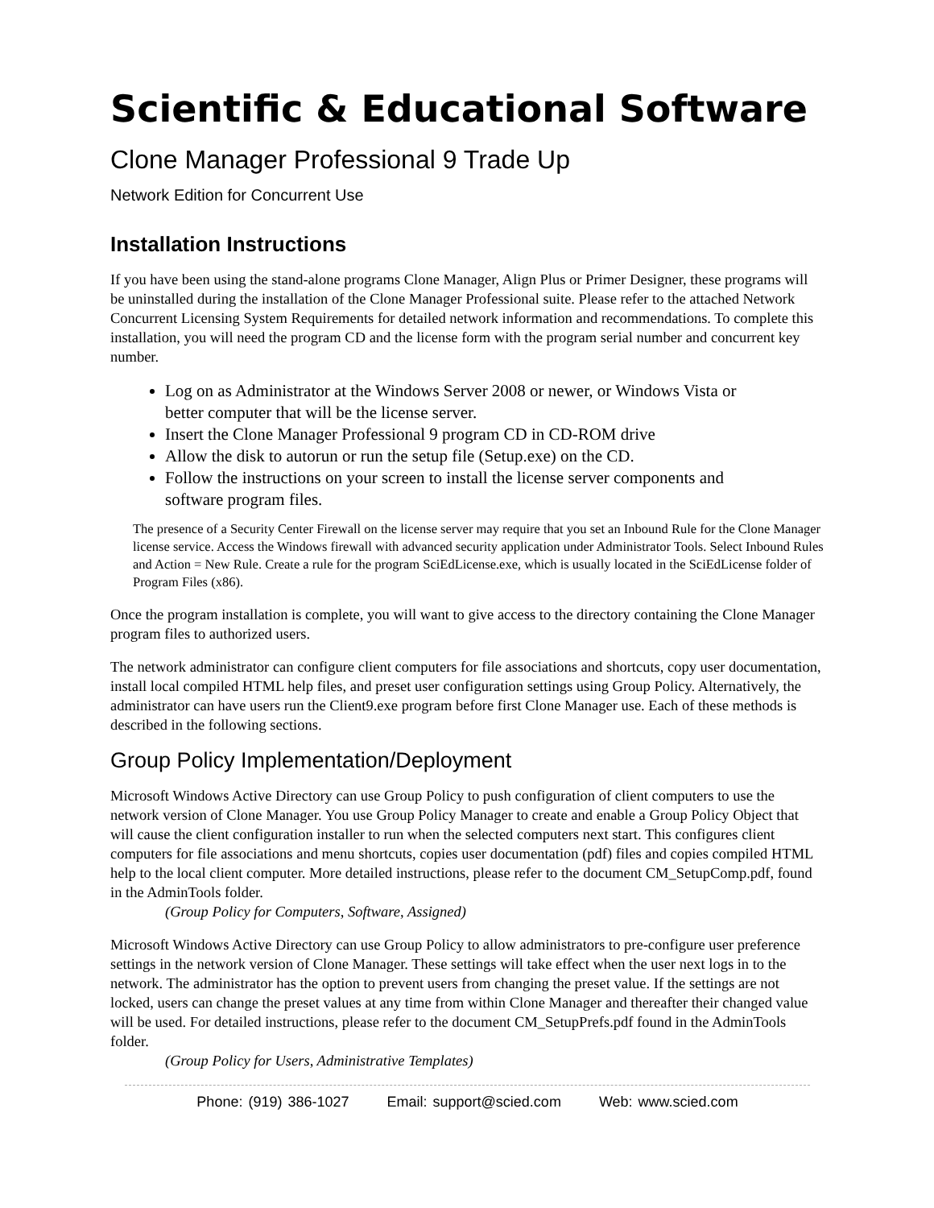Scientific & Educational Software
Clone Manager Professional 9 Trade Up
Network Edition for Concurrent Use
Installation Instructions
If you have been using the stand-alone programs Clone Manager, Align Plus or Primer Designer, these programs will be uninstalled during the installation of the Clone Manager Professional suite. Please refer to the attached Network Concurrent Licensing System Requirements for detailed network information and recommendations. To complete this installation, you will need the program CD and the license form with the program serial number and concurrent key number.
Log on as Administrator at the Windows Server 2008 or newer, or Windows Vista or better computer that will be the license server.
Insert the Clone Manager Professional 9 program CD in CD-ROM drive
Allow the disk to autorun or run the setup file (Setup.exe) on the CD.
Follow the instructions on your screen to install the license server components and software program files.
The presence of a Security Center Firewall on the license server may require that you set an Inbound Rule for the Clone Manager license service. Access the Windows firewall with advanced security application under Administrator Tools. Select Inbound Rules and Action = New Rule. Create a rule for the program SciEdLicense.exe, which is usually located in the SciEdLicense folder of Program Files (x86).
Once the program installation is complete, you will want to give access to the directory containing the Clone Manager program files to authorized users.
The network administrator can configure client computers for file associations and shortcuts, copy user documentation, install local compiled HTML help files, and preset user configuration settings using Group Policy. Alternatively, the administrator can have users run the Client9.exe program before first Clone Manager use. Each of these methods is described in the following sections.
Group Policy Implementation/Deployment
Microsoft Windows Active Directory can use Group Policy to push configuration of client computers to use the network version of Clone Manager. You use Group Policy Manager to create and enable a Group Policy Object that will cause the client configuration installer to run when the selected computers next start. This configures client computers for file associations and menu shortcuts, copies user documentation (pdf) files and copies compiled HTML help to the local client computer. More detailed instructions, please refer to the document CM_SetupComp.pdf, found in the AdminTools folder.
(Group Policy for Computers, Software, Assigned)
Microsoft Windows Active Directory can use Group Policy to allow administrators to pre-configure user preference settings in the network version of Clone Manager. These settings will take effect when the user next logs in to the network. The administrator has the option to prevent users from changing the preset value. If the settings are not locked, users can change the preset values at any time from within Clone Manager and thereafter their changed value will be used. For detailed instructions, please refer to the document CM_SetupPrefs.pdf found in the AdminTools folder.
(Group Policy for Users, Administrative Templates)
Phone: (919) 386-1027 Email: support@scied.com Web: www.scied.com